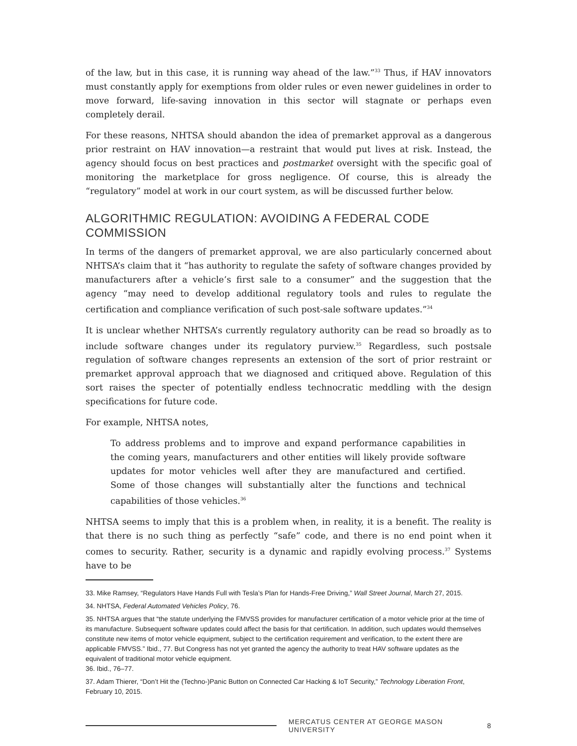of the law, but in this case, it is running way ahead of the law.”<sup>33</sup> Thus, if HAV innovators must constantly apply for exemptions from older rules or even newer guidelines in order to move forward, life-saving innovation in this sector will stagnate or perhaps even completely derail.
For these reasons, NHTSA should abandon the idea of premarket approval as a dangerous prior restraint on HAV innovation—a restraint that would put lives at risk. Instead, the agency should focus on best practices and postmarket oversight with the specific goal of monitoring the marketplace for gross negligence. Of course, this is already the “regulatory” model at work in our court system, as will be discussed further below.
ALGORITHMIC REGULATION: AVOIDING A FEDERAL CODE
COMMISSION
In terms of the dangers of premarket approval, we are also particularly concerned about NHTSA’s claim that it “has authority to regulate the safety of software changes provided by manufacturers after a vehicle’s first sale to a consumer” and the suggestion that the agency “may need to develop additional regulatory tools and rules to regulate the certification and compliance verification of such post-sale software updates.”<sup>34</sup>
It is unclear whether NHTSA’s currently regulatory authority can be read so broadly as to include software changes under its regulatory purview.<sup>35</sup> Regardless, such postsale regulation of software changes represents an extension of the sort of prior restraint or premarket approval approach that we diagnosed and critiqued above. Regulation of this sort raises the specter of potentially endless technocratic meddling with the design specifications for future code.
For example, NHTSA notes,
To address problems and to improve and expand performance capabilities in the coming years, manufacturers and other entities will likely provide software updates for motor vehicles well after they are manufactured and certified. Some of those changes will substantially alter the functions and technical capabilities of those vehicles.<sup>36</sup>
NHTSA seems to imply that this is a problem when, in reality, it is a benefit. The reality is that there is no such thing as perfectly “safe” code, and there is no end point when it comes to security. Rather, security is a dynamic and rapidly evolving process.<sup>37</sup> Systems have to be
33. Mike Ramsey, “Regulators Have Hands Full with Tesla’s Plan for Hands-Free Driving,” Wall Street Journal, March 27, 2015.
34. NHTSA, Federal Automated Vehicles Policy, 76.
35. NHTSA argues that “the statute underlying the FMVSS provides for manufacturer certification of a motor vehicle prior at the time of its manufacture. Subsequent software updates could affect the basis for that certification. In addition, such updates would themselves constitute new items of motor vehicle equipment, subject to the certification requirement and verification, to the extent there are applicable FMVSS.” Ibid., 77. But Congress has not yet granted the agency the authority to treat HAV software updates as the equivalent of traditional motor vehicle equipment.
36. Ibid., 76–77.
37. Adam Thierer, “Don’t Hit the (Techno-)Panic Button on Connected Car Hacking & IoT Security,” Technology Liberation Front, February 10, 2015.
MERCATUS CENTER AT GEORGE MASON UNIVERSITY 8